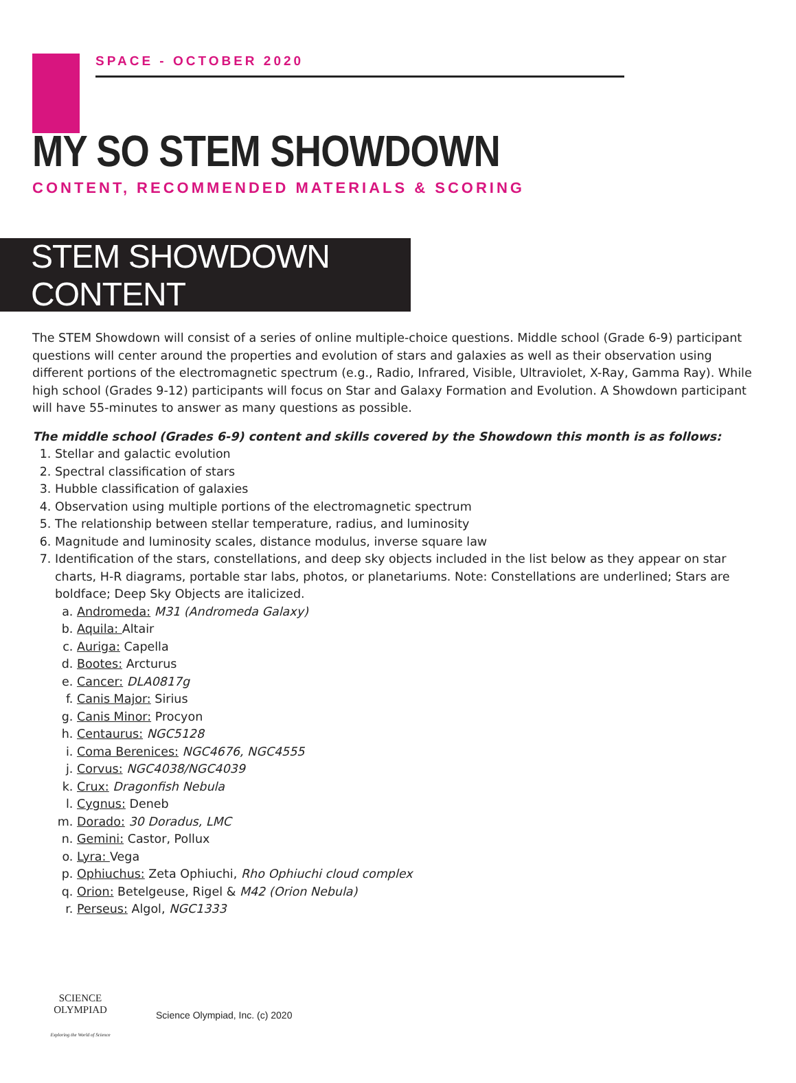SPACE - OCTOBER 2020
MY SO STEM SHOWDOWN
CONTENT, RECOMMENDED MATERIALS & SCORING
STEM SHOWDOWN CONTENT
The STEM Showdown will consist of a series of online multiple-choice questions. Middle school (Grade 6-9) participant questions will center around the properties and evolution of stars and galaxies as well as their observation using different portions of the electromagnetic spectrum (e.g., Radio, Infrared, Visible, Ultraviolet, X-Ray, Gamma Ray). While high school (Grades 9-12) participants will focus on Star and Galaxy Formation and Evolution. A Showdown participant will have 55-minutes to answer as many questions as possible.
The middle school (Grades 6-9) content and skills covered by the Showdown this month is as follows:
1. Stellar and galactic evolution
2. Spectral classification of stars
3. Hubble classification of galaxies
4. Observation using multiple portions of the electromagnetic spectrum
5. The relationship between stellar temperature, radius, and luminosity
6. Magnitude and luminosity scales, distance modulus, inverse square law
7. Identification of the stars, constellations, and deep sky objects included in the list below as they appear on star charts, H-R diagrams, portable star labs, photos, or planetariums. Note: Constellations are underlined; Stars are boldface; Deep Sky Objects are italicized.
a. Andromeda: M31 (Andromeda Galaxy)
b. Aquila: Altair
c. Auriga: Capella
d. Bootes: Arcturus
e. Cancer: DLA0817g
f. Canis Major: Sirius
g. Canis Minor: Procyon
h. Centaurus: NGC5128
i. Coma Berenices: NGC4676, NGC4555
j. Corvus: NGC4038/NGC4039
k. Crux: Dragonfish Nebula
l. Cygnus: Deneb
m. Dorado: 30 Doradus, LMC
n. Gemini: Castor, Pollux
o. Lyra: Vega
p. Ophiuchus: Zeta Ophiuchi, Rho Ophiuchi cloud complex
q. Orion: Betelgeuse, Rigel & M42 (Orion Nebula)
r. Perseus: Algol, NGC1333
SCIENCE OLYMPIAD
Exploring the World of Science
Science Olympiad, Inc. (c) 2020